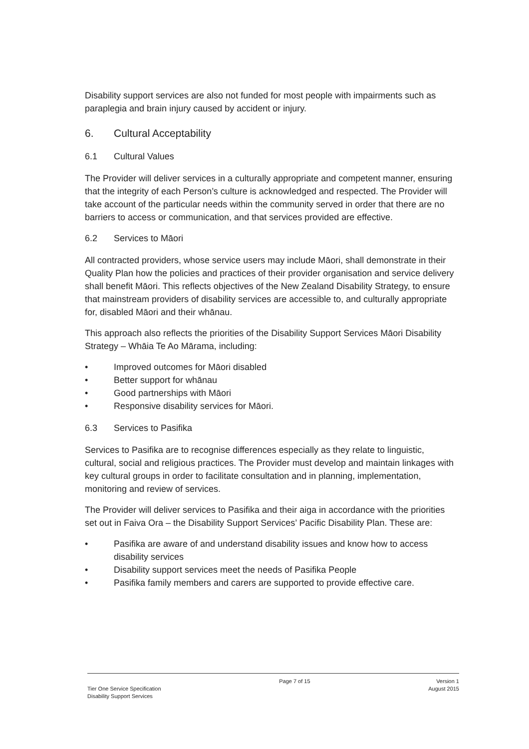Disability support services are also not funded for most people with impairments such as paraplegia and brain injury caused by accident or injury.
6. Cultural Acceptability
6.1 Cultural Values
The Provider will deliver services in a culturally appropriate and competent manner, ensuring that the integrity of each Person’s culture is acknowledged and respected. The Provider will take account of the particular needs within the community served in order that there are no barriers to access or communication, and that services provided are effective.
6.2 Services to Māori
All contracted providers, whose service users may include Māori, shall demonstrate in their Quality Plan how the policies and practices of their provider organisation and service delivery shall benefit Māori. This reflects objectives of the New Zealand Disability Strategy, to ensure that mainstream providers of disability services are accessible to, and culturally appropriate for, disabled Māori and their whānau.
This approach also reflects the priorities of the Disability Support Services Māori Disability Strategy – Whāia Te Ao Mārama, including:
• Improved outcomes for Māori disabled
• Better support for whānau
• Good partnerships with Māori
• Responsive disability services for Māori.
6.3 Services to Pasifika
Services to Pasifika are to recognise differences especially as they relate to linguistic, cultural, social and religious practices. The Provider must develop and maintain linkages with key cultural groups in order to facilitate consultation and in planning, implementation, monitoring and review of services.
The Provider will deliver services to Pasifika and their aiga in accordance with the priorities set out in Faiva Ora – the Disability Support Services’ Pacific Disability Plan. These are:
• Pasifika are aware of and understand disability issues and know how to access disability services
• Disability support services meet the needs of Pasifika People
• Pasifika family members and carers are supported to provide effective care.
Tier One Service Specification
Disability Support Services
Page 7 of 15 Version 1
August 2015